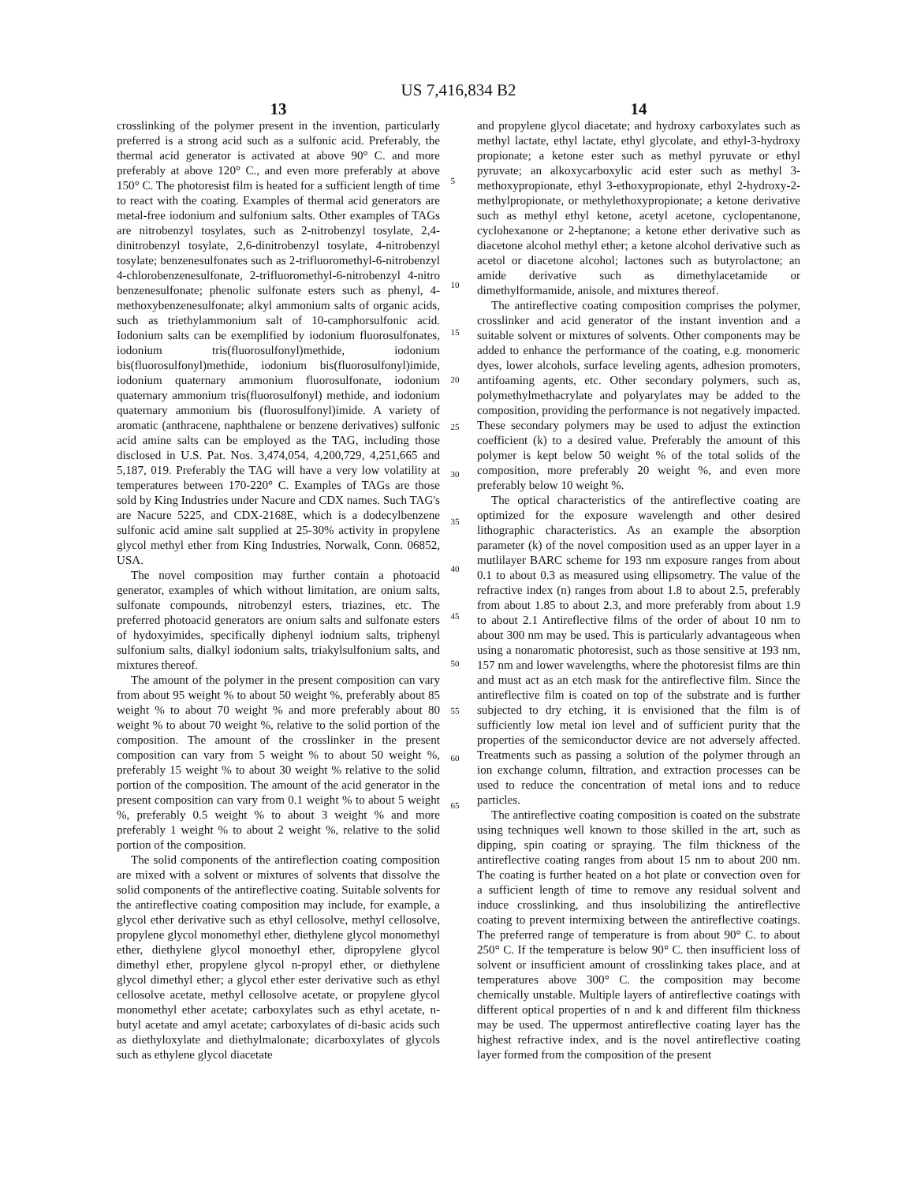US 7,416,834 B2
13
crosslinking of the polymer present in the invention, particularly preferred is a strong acid such as a sulfonic acid. Preferably, the thermal acid generator is activated at above 90° C. and more preferably at above 120° C., and even more preferably at above 150° C. The photoresist film is heated for a sufficient length of time to react with the coating. Examples of thermal acid generators are metal-free iodonium and sulfonium salts. Other examples of TAGs are nitrobenzyl tosylates, such as 2-nitrobenzyl tosylate, 2,4-dinitrobenzyl tosylate, 2,6-dinitrobenzyl tosylate, 4-nitrobenzyl tosylate; benzenesulfonates such as 2-trifluoromethyl-6-nitrobenzyl 4-chlorobenzenesulfonate, 2-trifluoromethyl-6-nitrobenzyl 4-nitro benzenesulfonate; phenolic sulfonate esters such as phenyl, 4-methoxybenzenesulfonate; alkyl ammonium salts of organic acids, such as triethylammonium salt of 10-camphorsulfonic acid. Iodonium salts can be exemplified by iodonium fluorosulfonates, iodonium tris(fluorosulfonyl)methide, iodonium bis(fluorosulfonyl)methide, iodonium bis(fluorosulfonyl)imide, iodonium quaternary ammonium fluorosulfonate, iodonium quaternary ammonium tris(fluorosulfonyl) methide, and iodonium quaternary ammonium bis (fluorosulfonyl)imide. A variety of aromatic (anthracene, naphthalene or benzene derivatives) sulfonic acid amine salts can be employed as the TAG, including those disclosed in U.S. Pat. Nos. 3,474,054, 4,200,729, 4,251,665 and 5,187, 019. Preferably the TAG will have a very low volatility at temperatures between 170-220° C. Examples of TAGs are those sold by King Industries under Nacure and CDX names. Such TAG's are Nacure 5225, and CDX-2168E, which is a dodecylbenzene sulfonic acid amine salt supplied at 25-30% activity in propylene glycol methyl ether from King Industries, Norwalk, Conn. 06852, USA.
The novel composition may further contain a photoacid generator, examples of which without limitation, are onium salts, sulfonate compounds, nitrobenzyl esters, triazines, etc. The preferred photoacid generators are onium salts and sulfonate esters of hydoxyimides, specifically diphenyl iodnium salts, triphenyl sulfonium salts, dialkyl iodonium salts, triakylsulfonium salts, and mixtures thereof.
The amount of the polymer in the present composition can vary from about 95 weight % to about 50 weight %, preferably about 85 weight % to about 70 weight % and more preferably about 80 weight % to about 70 weight %, relative to the solid portion of the composition. The amount of the crosslinker in the present composition can vary from 5 weight % to about 50 weight %, preferably 15 weight % to about 30 weight % relative to the solid portion of the composition. The amount of the acid generator in the present composition can vary from 0.1 weight % to about 5 weight %, preferably 0.5 weight % to about 3 weight % and more preferably 1 weight % to about 2 weight %, relative to the solid portion of the composition.
The solid components of the antireflection coating composition are mixed with a solvent or mixtures of solvents that dissolve the solid components of the antireflective coating. Suitable solvents for the antireflective coating composition may include, for example, a glycol ether derivative such as ethyl cellosolve, methyl cellosolve, propylene glycol monomethyl ether, diethylene glycol monomethyl ether, diethylene glycol monoethyl ether, dipropylene glycol dimethyl ether, propylene glycol n-propyl ether, or diethylene glycol dimethyl ether; a glycol ether ester derivative such as ethyl cellosolve acetate, methyl cellosolve acetate, or propylene glycol monomethyl ether acetate; carboxylates such as ethyl acetate, n-butyl acetate and amyl acetate; carboxylates of di-basic acids such as diethyloxylate and diethylmalonate; dicarboxylates of glycols such as ethylene glycol diacetate
5
10
15
20
25
30
35
40
45
50
55
60
65
14
and propylene glycol diacetate; and hydroxy carboxylates such as methyl lactate, ethyl lactate, ethyl glycolate, and ethyl-3-hydroxy propionate; a ketone ester such as methyl pyruvate or ethyl pyruvate; an alkoxycarboxylic acid ester such as methyl 3-methoxypropionate, ethyl 3-ethoxypropionate, ethyl 2-hydroxy-2-methylpropionate, or methylethoxypropionate; a ketone derivative such as methyl ethyl ketone, acetyl acetone, cyclopentanone, cyclohexanone or 2-heptanone; a ketone ether derivative such as diacetone alcohol methyl ether; a ketone alcohol derivative such as acetol or diacetone alcohol; lactones such as butyrolactone; an amide derivative such as dimethylacetamide or dimethylformamide, anisole, and mixtures thereof.
The antireflective coating composition comprises the polymer, crosslinker and acid generator of the instant invention and a suitable solvent or mixtures of solvents. Other components may be added to enhance the performance of the coating, e.g. monomeric dyes, lower alcohols, surface leveling agents, adhesion promoters, antifoaming agents, etc. Other secondary polymers, such as, polymethylmethacrylate and polyarylates may be added to the composition, providing the performance is not negatively impacted. These secondary polymers may be used to adjust the extinction coefficient (k) to a desired value. Preferably the amount of this polymer is kept below 50 weight % of the total solids of the composition, more preferably 20 weight %, and even more preferably below 10 weight %.
The optical characteristics of the antireflective coating are optimized for the exposure wavelength and other desired lithographic characteristics. As an example the absorption parameter (k) of the novel composition used as an upper layer in a mutlilayer BARC scheme for 193 nm exposure ranges from about 0.1 to about 0.3 as measured using ellipsometry. The value of the refractive index (n) ranges from about 1.8 to about 2.5, preferably from about 1.85 to about 2.3, and more preferably from about 1.9 to about 2.1 Antireflective films of the order of about 10 nm to about 300 nm may be used. This is particularly advantageous when using a nonaromatic photoresist, such as those sensitive at 193 nm, 157 nm and lower wavelengths, where the photoresist films are thin and must act as an etch mask for the antireflective film. Since the antireflective film is coated on top of the substrate and is further subjected to dry etching, it is envisioned that the film is of sufficiently low metal ion level and of sufficient purity that the properties of the semiconductor device are not adversely affected. Treatments such as passing a solution of the polymer through an ion exchange column, filtration, and extraction processes can be used to reduce the concentration of metal ions and to reduce particles.
The antireflective coating composition is coated on the substrate using techniques well known to those skilled in the art, such as dipping, spin coating or spraying. The film thickness of the antireflective coating ranges from about 15 nm to about 200 nm. The coating is further heated on a hot plate or convection oven for a sufficient length of time to remove any residual solvent and induce crosslinking, and thus insolubilizing the antireflective coating to prevent intermixing between the antireflective coatings. The preferred range of temperature is from about 90° C. to about 250° C. If the temperature is below 90° C. then insufficient loss of solvent or insufficient amount of crosslinking takes place, and at temperatures above 300° C. the composition may become chemically unstable. Multiple layers of antireflective coatings with different optical properties of n and k and different film thickness may be used. The uppermost antireflective coating layer has the highest refractive index, and is the novel antireflective coating layer formed from the composition of the present